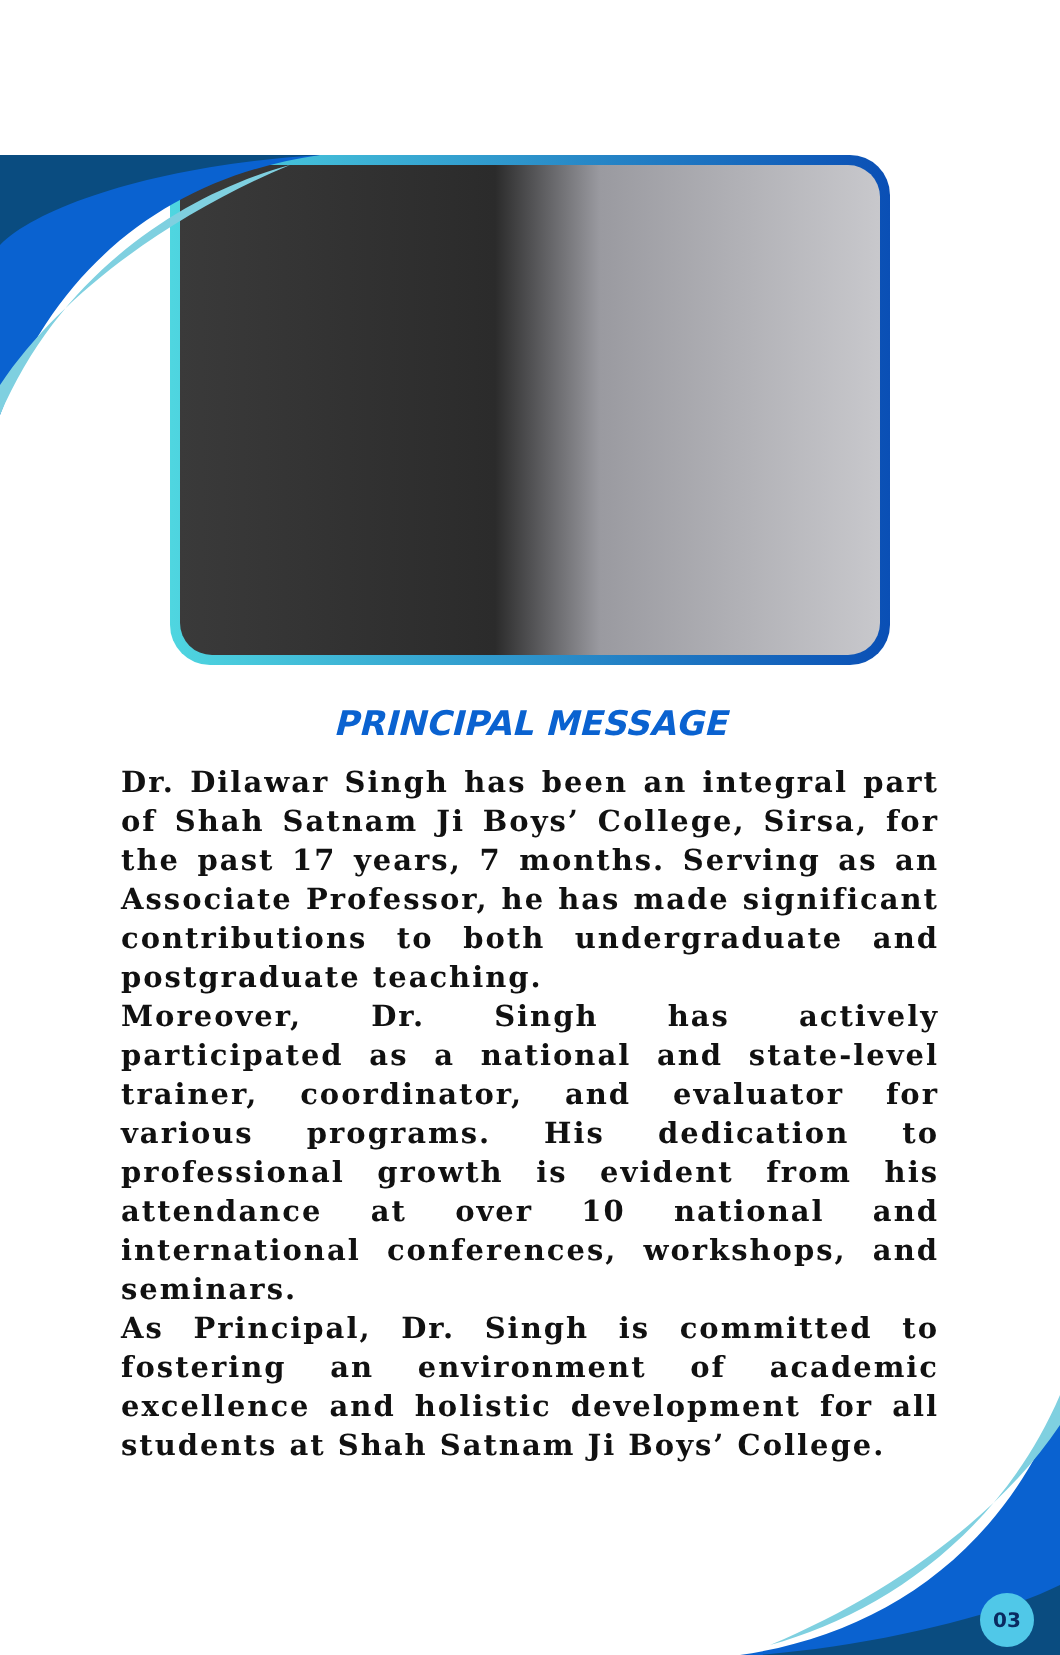PRINCIPAL MESSAGE
Dr. Dilawar Singh has been an integral part of Shah Satnam Ji Boys’ College, Sirsa, for the past 17 years, 7 months. Serving as an Associate Professor, he has made significant contributions to both undergraduate and postgraduate teaching.
Moreover, Dr. Singh has actively participated as a national and state-level trainer, coordinator, and evaluator for various programs. His dedication to professional growth is evident from his attendance at over 10 national and international conferences, workshops, and seminars.
As Principal, Dr. Singh is committed to fostering an environment of academic excellence and holistic development for all students at Shah Satnam Ji Boys’ College.
03